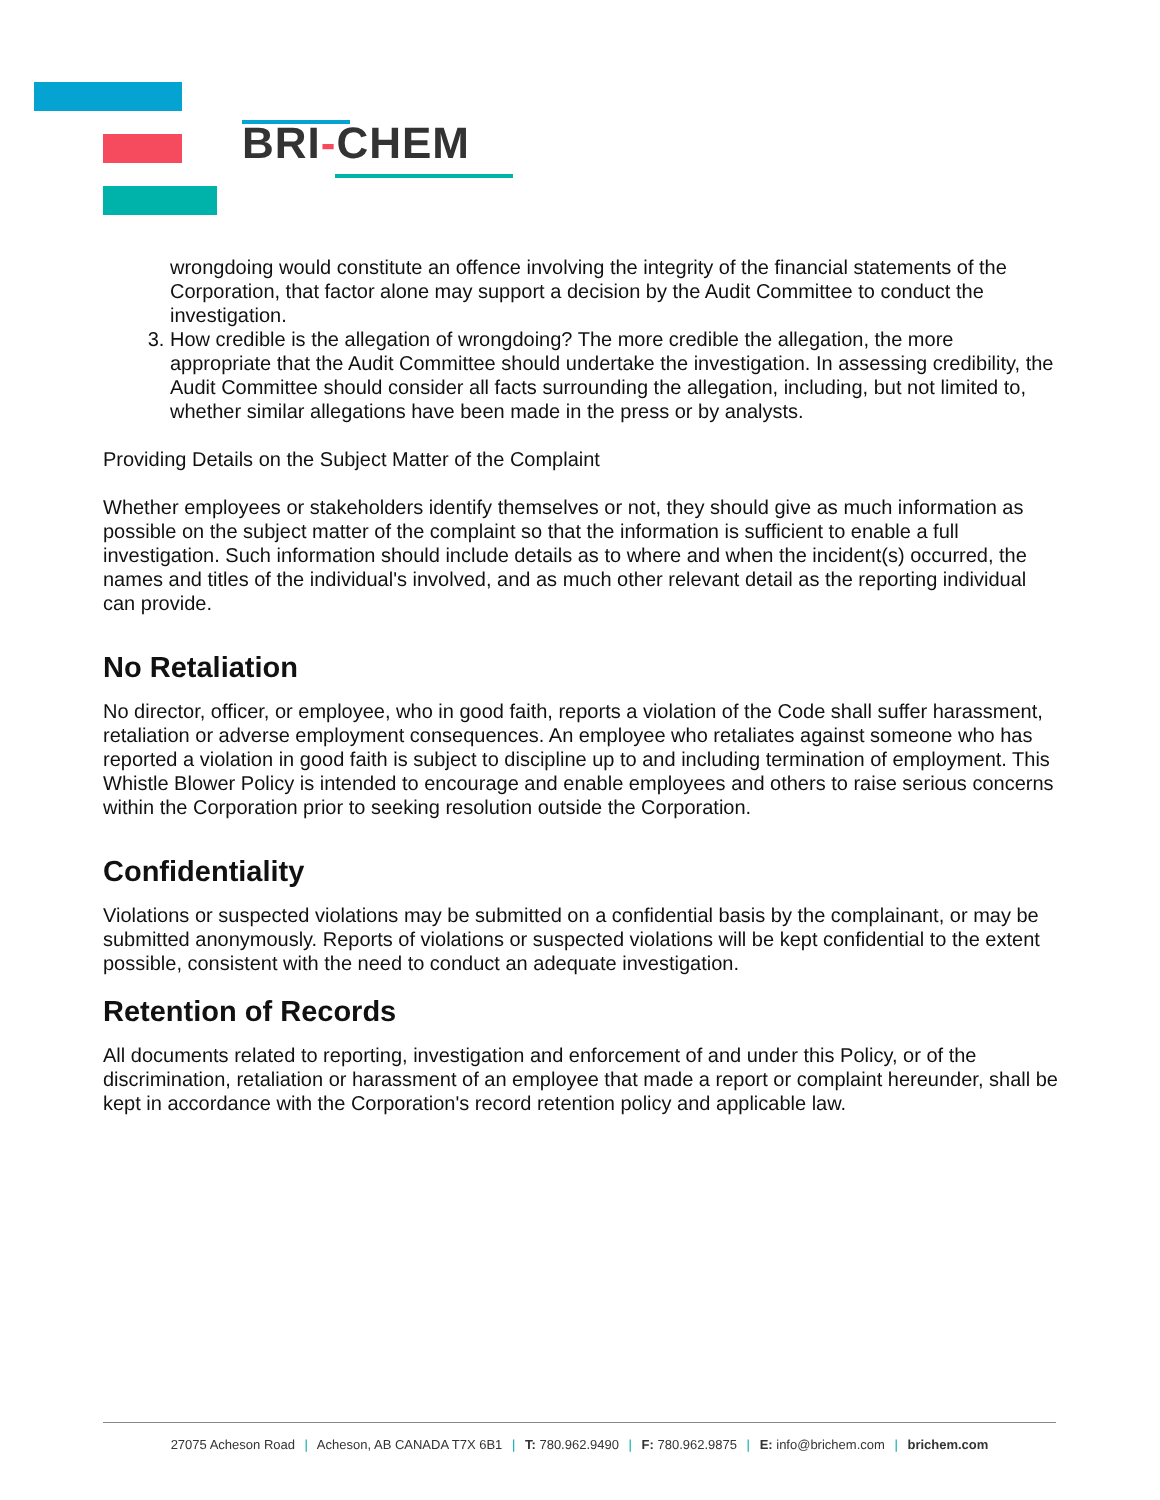BRI-CHEM
wrongdoing would constitute an offence involving the integrity of the financial statements of the Corporation, that factor alone may support a decision by the Audit Committee to conduct the investigation.
3. How credible is the allegation of wrongdoing? The more credible the allegation, the more appropriate that the Audit Committee should undertake the investigation. In assessing credibility, the Audit Committee should consider all facts surrounding the allegation, including, but not limited to, whether similar allegations have been made in the press or by analysts.
Providing Details on the Subject Matter of the Complaint
Whether employees or stakeholders identify themselves or not, they should give as much information as possible on the subject matter of the complaint so that the information is sufficient to enable a full investigation. Such information should include details as to where and when the incident(s) occurred, the names and titles of the individual's involved, and as much other relevant detail as the reporting individual can provide.
No Retaliation
No director, officer, or employee, who in good faith, reports a violation of the Code shall suffer harassment, retaliation or adverse employment consequences. An employee who retaliates against someone who has reported a violation in good faith is subject to discipline up to and including termination of employment. This Whistle Blower Policy is intended to encourage and enable employees and others to raise serious concerns within the Corporation prior to seeking resolution outside the Corporation.
Confidentiality
Violations or suspected violations may be submitted on a confidential basis by the complainant, or may be submitted anonymously. Reports of violations or suspected violations will be kept confidential to the extent possible, consistent with the need to conduct an adequate investigation.
Retention of Records
All documents related to reporting, investigation and enforcement of and under this Policy, or of the discrimination, retaliation or harassment of an employee that made a report or complaint hereunder, shall be kept in accordance with the Corporation's record retention policy and applicable law.
27075 Acheson Road | Acheson, AB CANADA T7X 6B1 | T: 780.962.9490 | F: 780.962.9875 | E: info@brichem.com | brichem.com